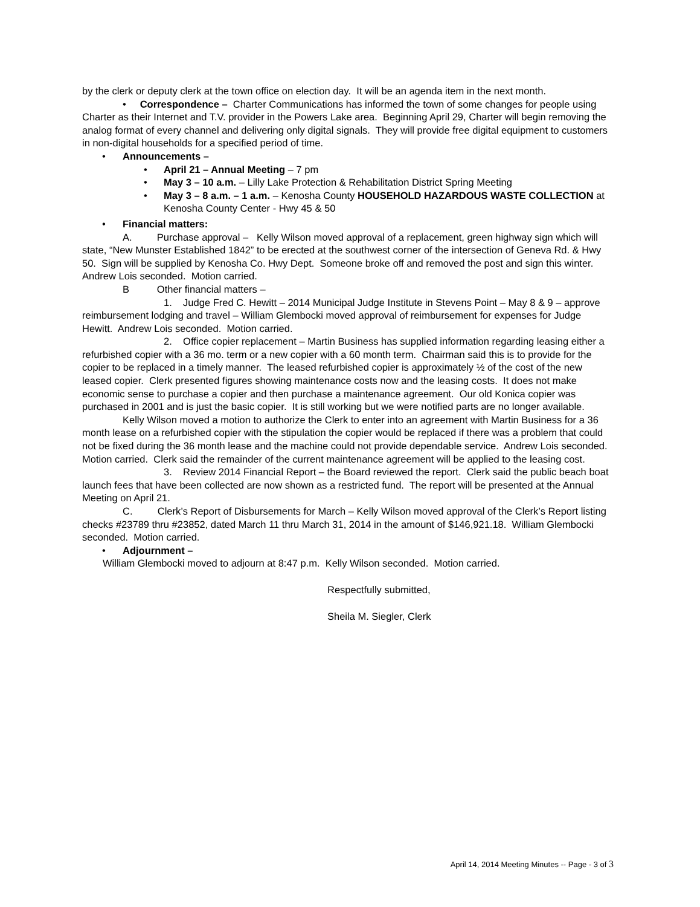by the clerk or deputy clerk at the town office on election day. It will be an agenda item in the next month.
• Correspondence – Charter Communications has informed the town of some changes for people using Charter as their Internet and T.V. provider in the Powers Lake area. Beginning April 29, Charter will begin removing the analog format of every channel and delivering only digital signals. They will provide free digital equipment to customers in non-digital households for a specified period of time.
• Announcements –
• April 21 – Annual Meeting – 7 pm
• May 3 – 10 a.m. – Lilly Lake Protection & Rehabilitation District Spring Meeting
• May 3 – 8 a.m. – 1 a.m. – Kenosha County HOUSEHOLD HAZARDOUS WASTE COLLECTION at Kenosha County Center - Hwy 45 & 50
• Financial matters:
A. Purchase approval – Kelly Wilson moved approval of a replacement, green highway sign which will state, “New Munster Established 1842” to be erected at the southwest corner of the intersection of Geneva Rd. & Hwy 50. Sign will be supplied by Kenosha Co. Hwy Dept. Someone broke off and removed the post and sign this winter. Andrew Lois seconded. Motion carried.
B Other financial matters –
1. Judge Fred C. Hewitt – 2014 Municipal Judge Institute in Stevens Point – May 8 & 9 – approve reimbursement lodging and travel – William Glembocki moved approval of reimbursement for expenses for Judge Hewitt. Andrew Lois seconded. Motion carried.
2. Office copier replacement – Martin Business has supplied information regarding leasing either a refurbished copier with a 36 mo. term or a new copier with a 60 month term. Chairman said this is to provide for the copier to be replaced in a timely manner. The leased refurbished copier is approximately ½ of the cost of the new leased copier. Clerk presented figures showing maintenance costs now and the leasing costs. It does not make economic sense to purchase a copier and then purchase a maintenance agreement. Our old Konica copier was purchased in 2001 and is just the basic copier. It is still working but we were notified parts are no longer available.
Kelly Wilson moved a motion to authorize the Clerk to enter into an agreement with Martin Business for a 36 month lease on a refurbished copier with the stipulation the copier would be replaced if there was a problem that could not be fixed during the 36 month lease and the machine could not provide dependable service. Andrew Lois seconded. Motion carried. Clerk said the remainder of the current maintenance agreement will be applied to the leasing cost.
3. Review 2014 Financial Report – the Board reviewed the report. Clerk said the public beach boat launch fees that have been collected are now shown as a restricted fund. The report will be presented at the Annual Meeting on April 21.
C. Clerk’s Report of Disbursements for March – Kelly Wilson moved approval of the Clerk’s Report listing checks #23789 thru #23852, dated March 11 thru March 31, 2014 in the amount of $146,921.18. William Glembocki seconded. Motion carried.
• Adjournment –
William Glembocki moved to adjourn at 8:47 p.m. Kelly Wilson seconded. Motion carried.
Respectfully submitted,
Sheila M. Siegler, Clerk
April 14, 2014 Meeting Minutes -- Page - 3 of 3